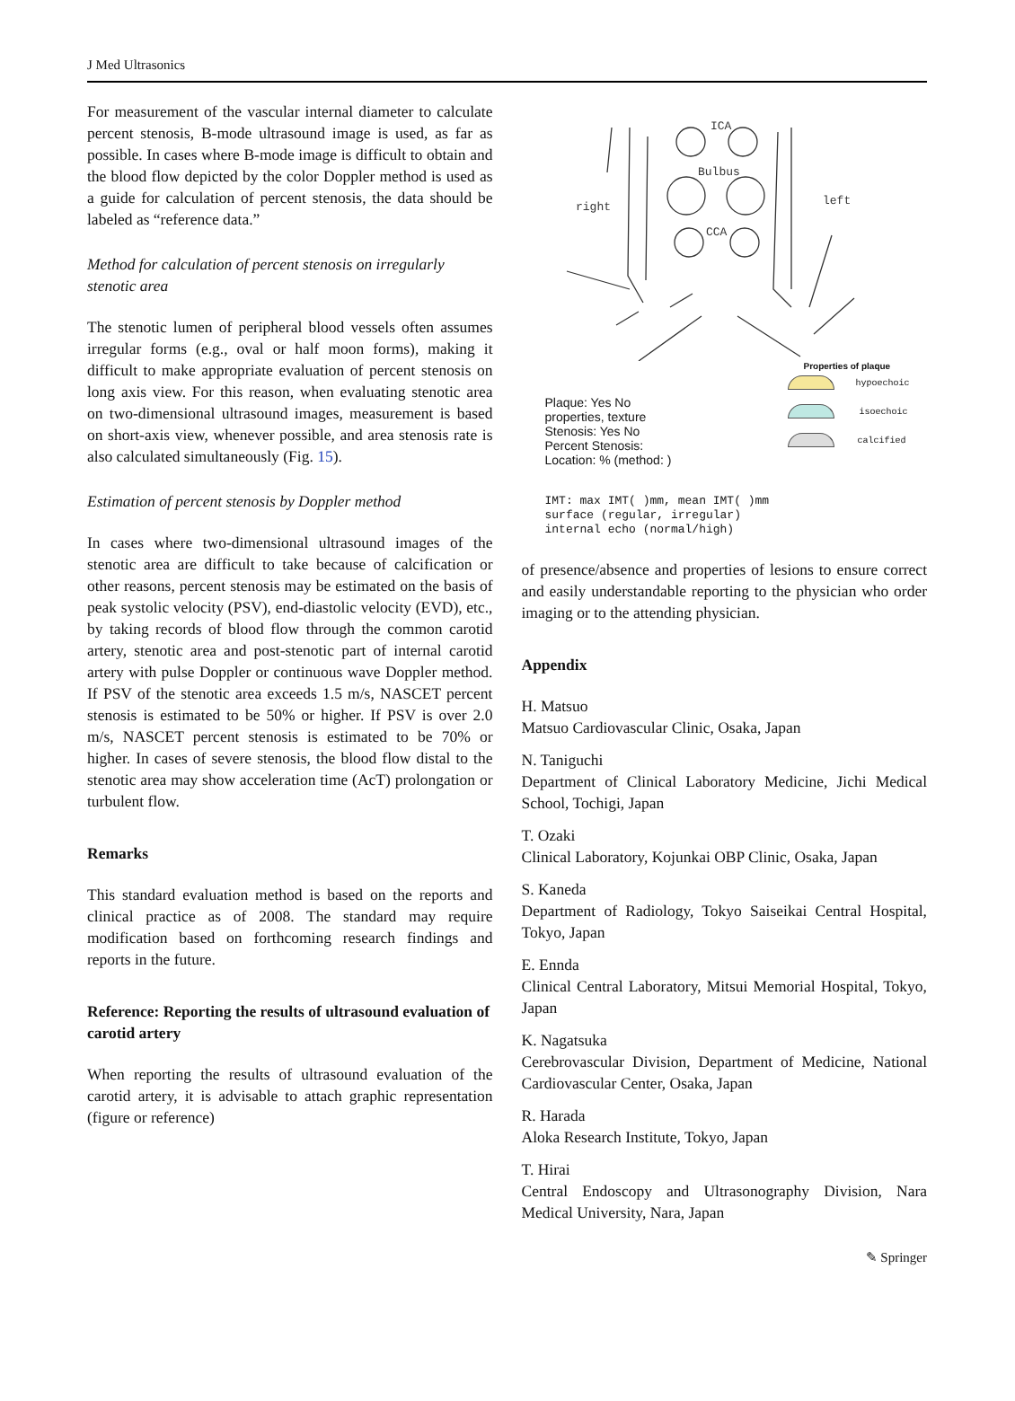J Med Ultrasonics
For measurement of the vascular internal diameter to calculate percent stenosis, B-mode ultrasound image is used, as far as possible. In cases where B-mode image is difficult to obtain and the blood flow depicted by the color Doppler method is used as a guide for calculation of percent stenosis, the data should be labeled as “reference data.”
Method for calculation of percent stenosis on irregularly stenotic area
The stenotic lumen of peripheral blood vessels often assumes irregular forms (e.g., oval or half moon forms), making it difficult to make appropriate evaluation of percent stenosis on long axis view. For this reason, when evaluating stenotic area on two-dimensional ultrasound images, measurement is based on short-axis view, whenever possible, and area stenosis rate is also calculated simultaneously (Fig. 15).
Estimation of percent stenosis by Doppler method
In cases where two-dimensional ultrasound images of the stenotic area are difficult to take because of calcification or other reasons, percent stenosis may be estimated on the basis of peak systolic velocity (PSV), end-diastolic velocity (EVD), etc., by taking records of blood flow through the common carotid artery, stenotic area and post-stenotic part of internal carotid artery with pulse Doppler or continuous wave Doppler method. If PSV of the stenotic area exceeds 1.5 m/s, NASCET percent stenosis is estimated to be 50% or higher. If PSV is over 2.0 m/s, NASCET percent stenosis is estimated to be 70% or higher. In cases of severe stenosis, the blood flow distal to the stenotic area may show acceleration time (AcT) prolongation or turbulent flow.
Remarks
This standard evaluation method is based on the reports and clinical practice as of 2008. The standard may require modification based on forthcoming research findings and reports in the future.
Reference: Reporting the results of ultrasound evaluation of carotid artery
When reporting the results of ultrasound evaluation of the carotid artery, it is advisable to attach graphic representation (figure or reference)
ICA
Bulbus
CCA
right
left
Properties of plaque
hypoechoic
isoechoic
calcified
Plaque: Yes No
properties, texture
Stenosis: Yes No
Percent Stenosis:
Location: % (method: )
IMT: max IMT( )mm, mean IMT( )mm
surface (regular, irregular)
internal echo (normal/high)
of presence/absence and properties of lesions to ensure correct and easily understandable reporting to the physician who order imaging or to the attending physician.
Appendix
H. Matsuo
Matsuo Cardiovascular Clinic, Osaka, Japan
N. Taniguchi
Department of Clinical Laboratory Medicine, Jichi Medical School, Tochigi, Japan
T. Ozaki
Clinical Laboratory, Kojunkai OBP Clinic, Osaka, Japan
S. Kaneda
Department of Radiology, Tokyo Saiseikai Central Hospital, Tokyo, Japan
E. Ennda
Clinical Central Laboratory, Mitsui Memorial Hospital, Tokyo, Japan
K. Nagatsuka
Cerebrovascular Division, Department of Medicine, National Cardiovascular Center, Osaka, Japan
R. Harada
Aloka Research Institute, Tokyo, Japan
T. Hirai
Central Endoscopy and Ultrasonography Division, Nara Medical University, Nara, Japan
✎ Springer